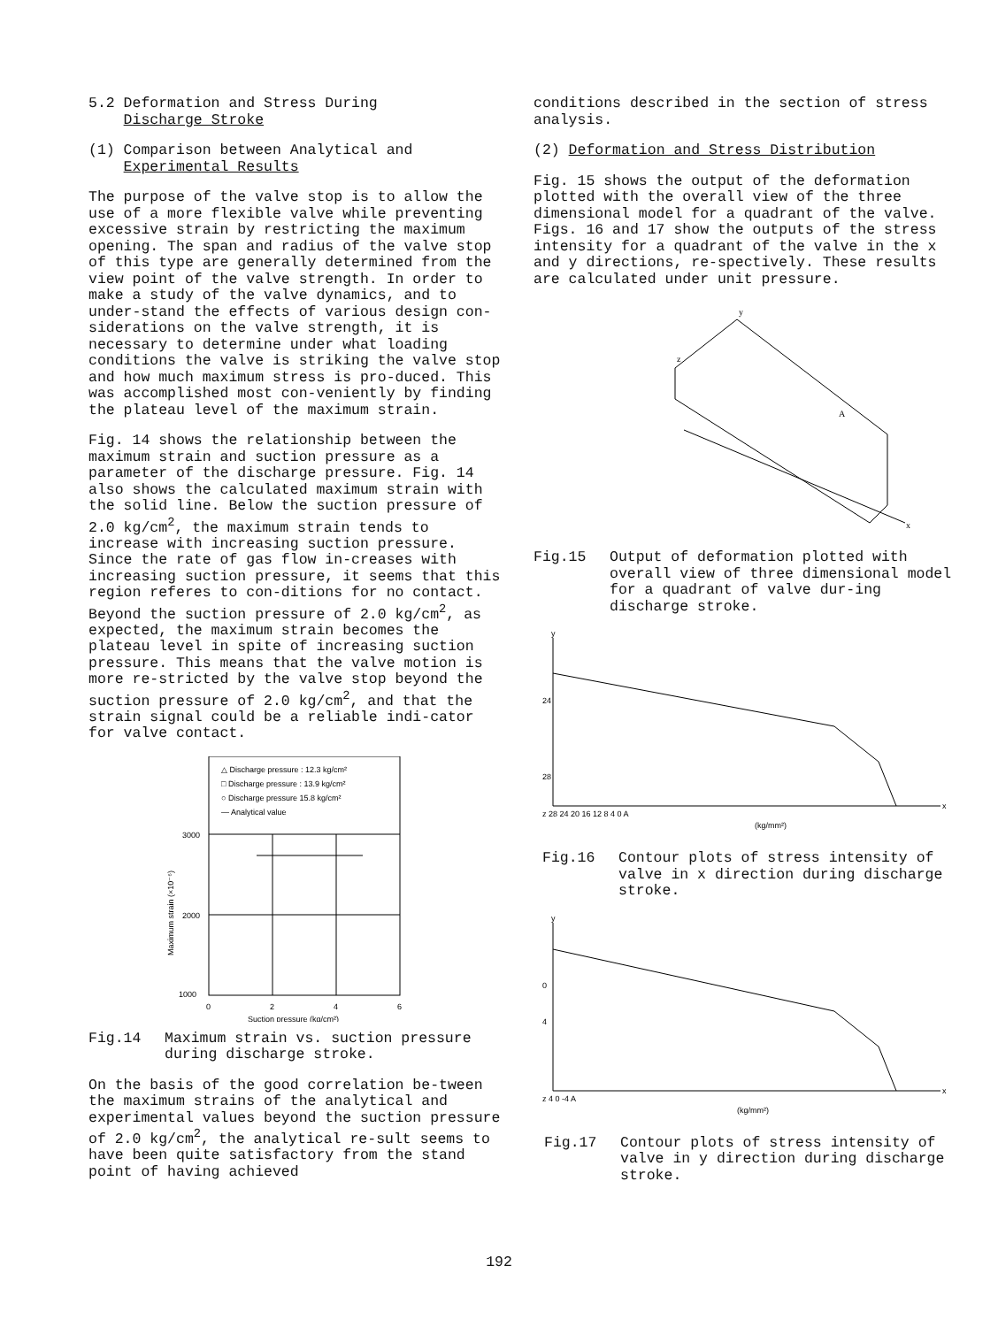5.2 Deformation and Stress During
Discharge Stroke
(1) Comparison between Analytical and
Experimental Results
The purpose of the valve stop is to allow the use of a more flexible valve while preventing excessive strain by restricting the maximum opening. The span and radius of the valve stop of this type are generally determined from the view point of the valve strength. In order to make a study of the valve dynamics, and to under-stand the effects of various design con-siderations on the valve strength, it is necessary to determine under what loading conditions the valve is striking the valve stop and how much maximum stress is pro-duced. This was accomplished most con-veniently by finding the plateau level of the maximum strain.
Fig. 14 shows the relationship between the maximum strain and suction pressure as a parameter of the discharge pressure. Fig. 14 also shows the calculated maximum strain with the solid line. Below the suction pressure of 2.0 kg/cm<sup>2</sup>, the maximum strain tends to increase with increasing suction pressure. Since the rate of gas flow in-creases with increasing suction pressure, it seems that this region referes to con-ditions for no contact. Beyond the suction pressure of 2.0 kg/cm<sup>2</sup>, as expected, the maximum strain becomes the plateau level in spite of increasing suction pressure. This means that the valve motion is more re-stricted by the valve stop beyond the suction pressure of 2.0 kg/cm<sup>2</sup>, and that the strain signal could be a reliable indi-cator for valve contact.
△ Discharge pressure : 12.3 kg/cm²
□ Discharge pressure : 13.9 kg/cm²
○ Discharge pressure 15.8 kg/cm²
— Analytical value
3000
2000
1000
0
2
4
6
Suction pressure (kg/cm²)
Maximum strain (×10⁻⁶)
Fig.14 Maximum strain vs. suction pressure during discharge stroke.
On the basis of the good correlation be-tween the maximum strains of the analytical and experimental values beyond the suction pressure of 2.0 kg/cm<sup>2</sup>, the analytical re-sult seems to have been quite satisfactory from the stand point of having achieved
conditions described in the section of stress analysis.
(2) Deformation and Stress Distribution
Fig. 15 shows the output of the deformation plotted with the overall view of the three dimensional model for a quadrant of the valve. Figs. 16 and 17 show the outputs of the stress intensity for a quadrant of the valve in the x and y directions, re-spectively. These results are calculated under unit pressure.
z
y
x
A
Fig.15 Output of deformation plotted with overall view of three dimensional model for a quadrant of valve dur-ing discharge stroke.
y
24
28
z 28 24 20 16 12 8 4 0 A
(kg/mm²)
x
Fig.16 Contour plots of stress intensity of valve in x direction during discharge stroke.
y
0
4
z 4 0 -4 A
(kg/mm²)
x
Fig.17 Contour plots of stress intensity of valve in y direction during discharge stroke.
192